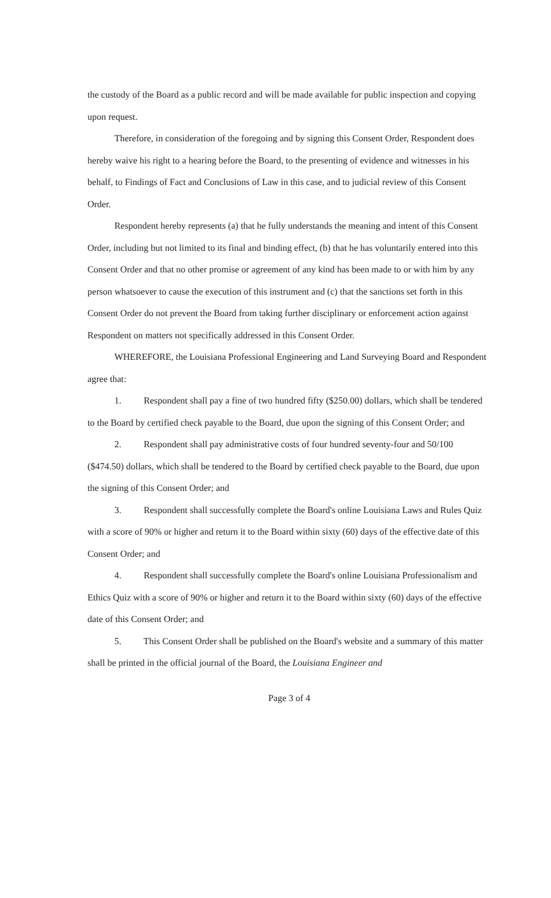the custody of the Board as a public record and will be made available for public inspection and copying upon request.
Therefore, in consideration of the foregoing and by signing this Consent Order, Respondent does hereby waive his right to a hearing before the Board, to the presenting of evidence and witnesses in his behalf, to Findings of Fact and Conclusions of Law in this case, and to judicial review of this Consent Order.
Respondent hereby represents (a) that he fully understands the meaning and intent of this Consent Order, including but not limited to its final and binding effect, (b) that he has voluntarily entered into this Consent Order and that no other promise or agreement of any kind has been made to or with him by any person whatsoever to cause the execution of this instrument and (c) that the sanctions set forth in this Consent Order do not prevent the Board from taking further disciplinary or enforcement action against Respondent on matters not specifically addressed in this Consent Order.
WHEREFORE, the Louisiana Professional Engineering and Land Surveying Board and Respondent agree that:
1. Respondent shall pay a fine of two hundred fifty ($250.00) dollars, which shall be tendered to the Board by certified check payable to the Board, due upon the signing of this Consent Order; and
2. Respondent shall pay administrative costs of four hundred seventy-four and 50/100 ($474.50) dollars, which shall be tendered to the Board by certified check payable to the Board, due upon the signing of this Consent Order; and
3. Respondent shall successfully complete the Board's online Louisiana Laws and Rules Quiz with a score of 90% or higher and return it to the Board within sixty (60) days of the effective date of this Consent Order; and
4. Respondent shall successfully complete the Board's online Louisiana Professionalism and Ethics Quiz with a score of 90% or higher and return it to the Board within sixty (60) days of the effective date of this Consent Order; and
5. This Consent Order shall be published on the Board's website and a summary of this matter shall be printed in the official journal of the Board, the Louisiana Engineer and
Page 3 of 4